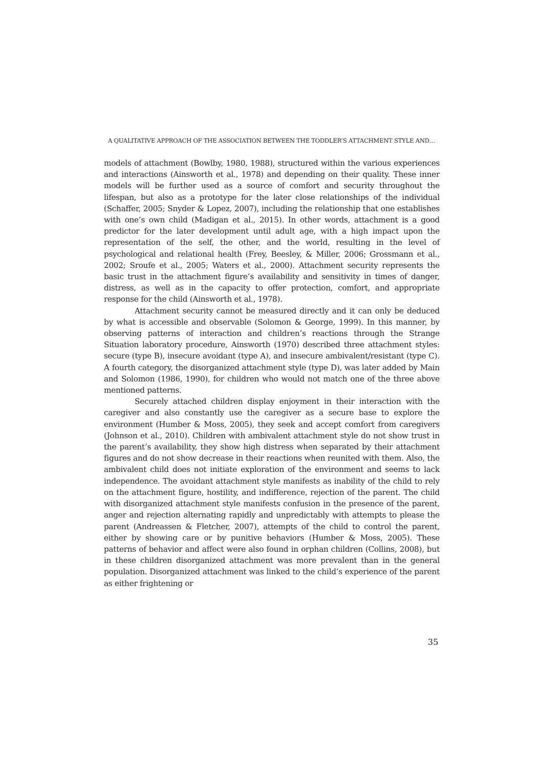A QUALITATIVE APPROACH OF THE ASSOCIATION BETWEEN THE TODDLER’S ATTACHMENT STYLE AND…
models of attachment (Bowlby, 1980, 1988), structured within the various experiences and interactions (Ainsworth et al., 1978) and depending on their quality. These inner models will be further used as a source of comfort and security throughout the lifespan, but also as a prototype for the later close relationships of the individual (Schaffer, 2005; Snyder & Lopez, 2007), including the relationship that one establishes with one’s own child (Madigan et al., 2015). In other words, attachment is a good predictor for the later development until adult age, with a high impact upon the representation of the self, the other, and the world, resulting in the level of psychological and relational health (Frey, Beesley, & Miller, 2006; Grossmann et al., 2002; Sroufe et al., 2005; Waters et al., 2000). Attachment security represents the basic trust in the attachment figure’s availability and sensitivity in times of danger, distress, as well as in the capacity to offer protection, comfort, and appropriate response for the child (Ainsworth et al., 1978).
Attachment security cannot be measured directly and it can only be deduced by what is accessible and observable (Solomon & George, 1999). In this manner, by observing patterns of interaction and children’s reactions through the Strange Situation laboratory procedure, Ainsworth (1970) described three attachment styles: secure (type B), insecure avoidant (type A), and insecure ambivalent/resistant (type C). A fourth category, the disorganized attachment style (type D), was later added by Main and Solomon (1986, 1990), for children who would not match one of the three above mentioned patterns.
Securely attached children display enjoyment in their interaction with the caregiver and also constantly use the caregiver as a secure base to explore the environment (Humber & Moss, 2005), they seek and accept comfort from caregivers (Johnson et al., 2010). Children with ambivalent attachment style do not show trust in the parent’s availability, they show high distress when separated by their attachment figures and do not show decrease in their reactions when reunited with them. Also, the ambivalent child does not initiate exploration of the environment and seems to lack independence. The avoidant attachment style manifests as inability of the child to rely on the attachment figure, hostility, and indifference, rejection of the parent. The child with disorganized attachment style manifests confusion in the presence of the parent, anger and rejection alternating rapidly and unpredictably with attempts to please the parent (Andreassen & Fletcher, 2007), attempts of the child to control the parent, either by showing care or by punitive behaviors (Humber & Moss, 2005). These patterns of behavior and affect were also found in orphan children (Collins, 2008), but in these children disorganized attachment was more prevalent than in the general population. Disorganized attachment was linked to the child’s experience of the parent as either frightening or
35